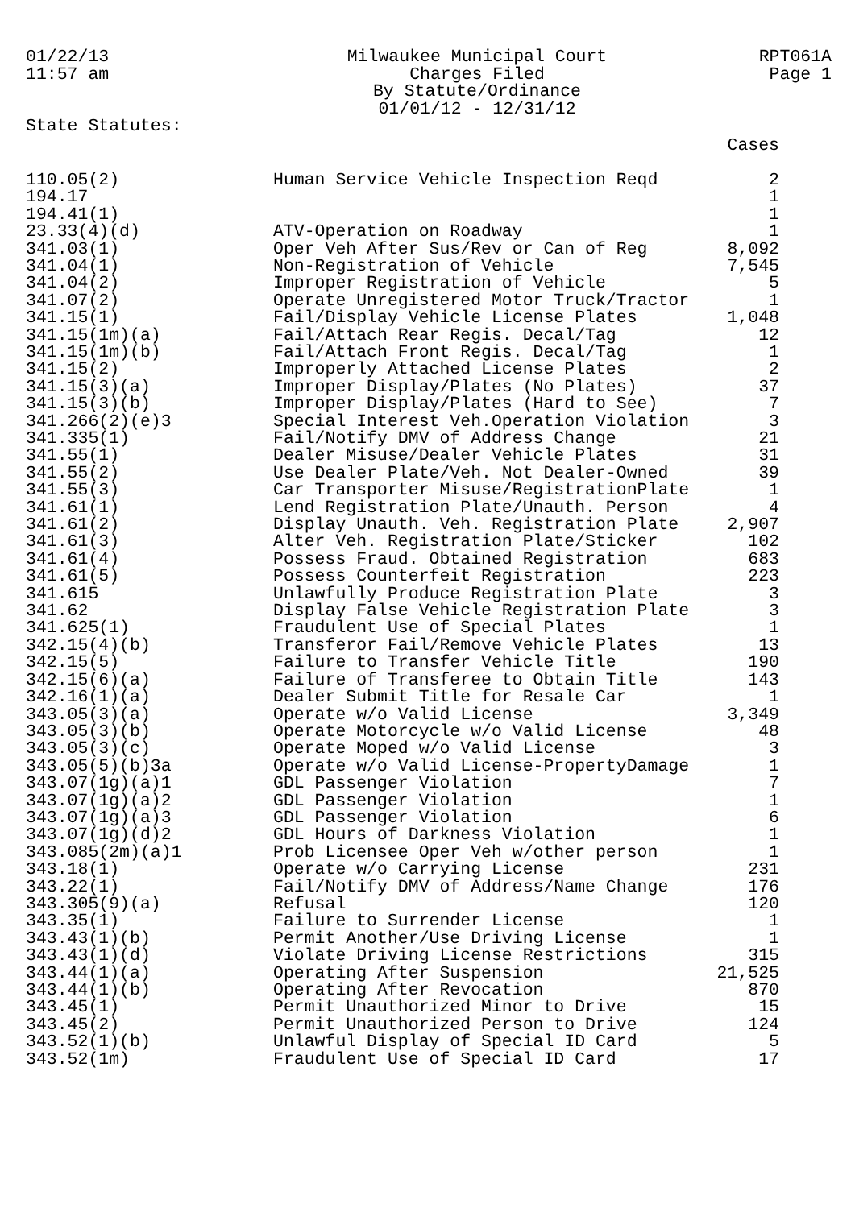01/22/13
11:57 am
Milwaukee Municipal Court
Charges Filed
By Statute/Ordinance
01/01/12 - 12/31/12
RPT061A
Page 1
State Statutes:
| | | Cases |
| --- | --- | --- |
| 110.05(2) | Human Service Vehicle Inspection Reqd | 2 |
| 194.17 | | 1 |
| 194.41(1) | | 1 |
| 23.33(4)(d) | ATV-Operation on Roadway | 1 |
| 341.03(1) | Oper Veh After Sus/Rev or Can of Reg | 8,092 |
| 341.04(1) | Non-Registration of Vehicle | 7,545 |
| 341.04(2) | Improper Registration of Vehicle | 5 |
| 341.07(2) | Operate Unregistered Motor Truck/Tractor | 1 |
| 341.15(1) | Fail/Display Vehicle License Plates | 1,048 |
| 341.15(1m)(a) | Fail/Attach Rear Regis. Decal/Tag | 12 |
| 341.15(1m)(b) | Fail/Attach Front Regis. Decal/Tag | 1 |
| 341.15(2) | Improperly Attached License Plates | 2 |
| 341.15(3)(a) | Improper Display/Plates (No Plates) | 37 |
| 341.15(3)(b) | Improper Display/Plates (Hard to See) | 7 |
| 341.266(2)(e)3 | Special Interest Veh.Operation Violation | 3 |
| 341.335(1) | Fail/Notify DMV of Address Change | 21 |
| 341.55(1) | Dealer Misuse/Dealer Vehicle Plates | 31 |
| 341.55(2) | Use Dealer Plate/Veh. Not Dealer-Owned | 39 |
| 341.55(3) | Car Transporter Misuse/RegistrationPlate | 1 |
| 341.61(1) | Lend Registration Plate/Unauth. Person | 4 |
| 341.61(2) | Display Unauth. Veh. Registration Plate | 2,907 |
| 341.61(3) | Alter Veh. Registration Plate/Sticker | 102 |
| 341.61(4) | Possess Fraud. Obtained Registration | 683 |
| 341.61(5) | Possess Counterfeit Registration | 223 |
| 341.615 | Unlawfully Produce Registration Plate | 3 |
| 341.62 | Display False Vehicle Registration Plate | 3 |
| 341.625(1) | Fraudulent Use of Special Plates | 1 |
| 342.15(4)(b) | Transferor Fail/Remove Vehicle Plates | 13 |
| 342.15(5) | Failure to Transfer Vehicle Title | 190 |
| 342.15(6)(a) | Failure of Transferee to Obtain Title | 143 |
| 342.16(1)(a) | Dealer Submit Title for Resale Car | 1 |
| 343.05(3)(a) | Operate w/o Valid License | 3,349 |
| 343.05(3)(b) | Operate Motorcycle w/o Valid License | 48 |
| 343.05(3)(c) | Operate Moped w/o Valid License | 3 |
| 343.05(5)(b)3a | Operate w/o Valid License-PropertyDamage | 1 |
| 343.07(1g)(a)1 | GDL Passenger Violation | 7 |
| 343.07(1g)(a)2 | GDL Passenger Violation | 1 |
| 343.07(1g)(a)3 | GDL Passenger Violation | 6 |
| 343.07(1g)(d)2 | GDL Hours of Darkness Violation | 1 |
| 343.085(2m)(a)1 | Prob Licensee Oper Veh w/other person | 1 |
| 343.18(1) | Operate w/o Carrying License | 231 |
| 343.22(1) | Fail/Notify DMV of Address/Name Change | 176 |
| 343.305(9)(a) | Refusal | 120 |
| 343.35(1) | Failure to Surrender License | 1 |
| 343.43(1)(b) | Permit Another/Use Driving License | 1 |
| 343.43(1)(d) | Violate Driving License Restrictions | 315 |
| 343.44(1)(a) | Operating After Suspension | 21,525 |
| 343.44(1)(b) | Operating After Revocation | 870 |
| 343.45(1) | Permit Unauthorized Minor to Drive | 15 |
| 343.45(2) | Permit Unauthorized Person to Drive | 124 |
| 343.52(1)(b) | Unlawful Display of Special ID Card | 5 |
| 343.52(1m) | Fraudulent Use of Special ID Card | 17 |